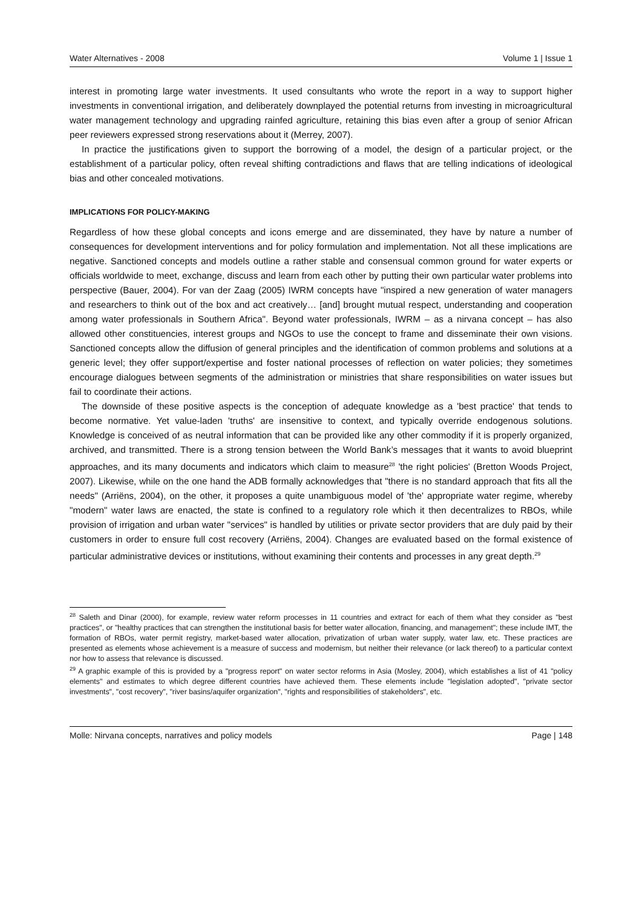Water Alternatives - 2008 Volume 1 | Issue 1
interest in promoting large water investments. It used consultants who wrote the report in a way to support higher investments in conventional irrigation, and deliberately downplayed the potential returns from investing in microagricultural water management technology and upgrading rainfed agriculture, retaining this bias even after a group of senior African peer reviewers expressed strong reservations about it (Merrey, 2007).
In practice the justifications given to support the borrowing of a model, the design of a particular project, or the establishment of a particular policy, often reveal shifting contradictions and flaws that are telling indications of ideological bias and other concealed motivations.
IMPLICATIONS FOR POLICY-MAKING
Regardless of how these global concepts and icons emerge and are disseminated, they have by nature a number of consequences for development interventions and for policy formulation and implementation. Not all these implications are negative. Sanctioned concepts and models outline a rather stable and consensual common ground for water experts or officials worldwide to meet, exchange, discuss and learn from each other by putting their own particular water problems into perspective (Bauer, 2004). For van der Zaag (2005) IWRM concepts have "inspired a new generation of water managers and researchers to think out of the box and act creatively… [and] brought mutual respect, understanding and cooperation among water professionals in Southern Africa". Beyond water professionals, IWRM – as a nirvana concept – has also allowed other constituencies, interest groups and NGOs to use the concept to frame and disseminate their own visions. Sanctioned concepts allow the diffusion of general principles and the identification of common problems and solutions at a generic level; they offer support/expertise and foster national processes of reflection on water policies; they sometimes encourage dialogues between segments of the administration or ministries that share responsibilities on water issues but fail to coordinate their actions.
The downside of these positive aspects is the conception of adequate knowledge as a 'best practice' that tends to become normative. Yet value-laden 'truths' are insensitive to context, and typically override endogenous solutions. Knowledge is conceived of as neutral information that can be provided like any other commodity if it is properly organized, archived, and transmitted. There is a strong tension between the World Bank’s messages that it wants to avoid blueprint approaches, and its many documents and indicators which claim to measure<sup>28</sup> 'the right policies' (Bretton Woods Project, 2007). Likewise, while on the one hand the ADB formally acknowledges that "there is no standard approach that fits all the needs" (Arriëns, 2004), on the other, it proposes a quite unambiguous model of 'the' appropriate water regime, whereby "modern" water laws are enacted, the state is confined to a regulatory role which it then decentralizes to RBOs, while provision of irrigation and urban water "services" is handled by utilities or private sector providers that are duly paid by their customers in order to ensure full cost recovery (Arriëns, 2004). Changes are evaluated based on the formal existence of particular administrative devices or institutions, without examining their contents and processes in any great depth.<sup>29</sup>
<sup>28</sup> Saleth and Dinar (2000), for example, review water reform processes in 11 countries and extract for each of them what they consider as "best practices", or "healthy practices that can strengthen the institutional basis for better water allocation, financing, and management"; these include IMT, the formation of RBOs, water permit registry, market-based water allocation, privatization of urban water supply, water law, etc. These practices are presented as elements whose achievement is a measure of success and modernism, but neither their relevance (or lack thereof) to a particular context nor how to assess that relevance is discussed.
<sup>29</sup> A graphic example of this is provided by a "progress report" on water sector reforms in Asia (Mosley, 2004), which establishes a list of 41 "policy elements" and estimates to which degree different countries have achieved them. These elements include "legislation adopted", "private sector investments", "cost recovery", "river basins/aquifer organization", "rights and responsibilities of stakeholders", etc.
Molle: Nirvana concepts, narratives and policy models Page | 148